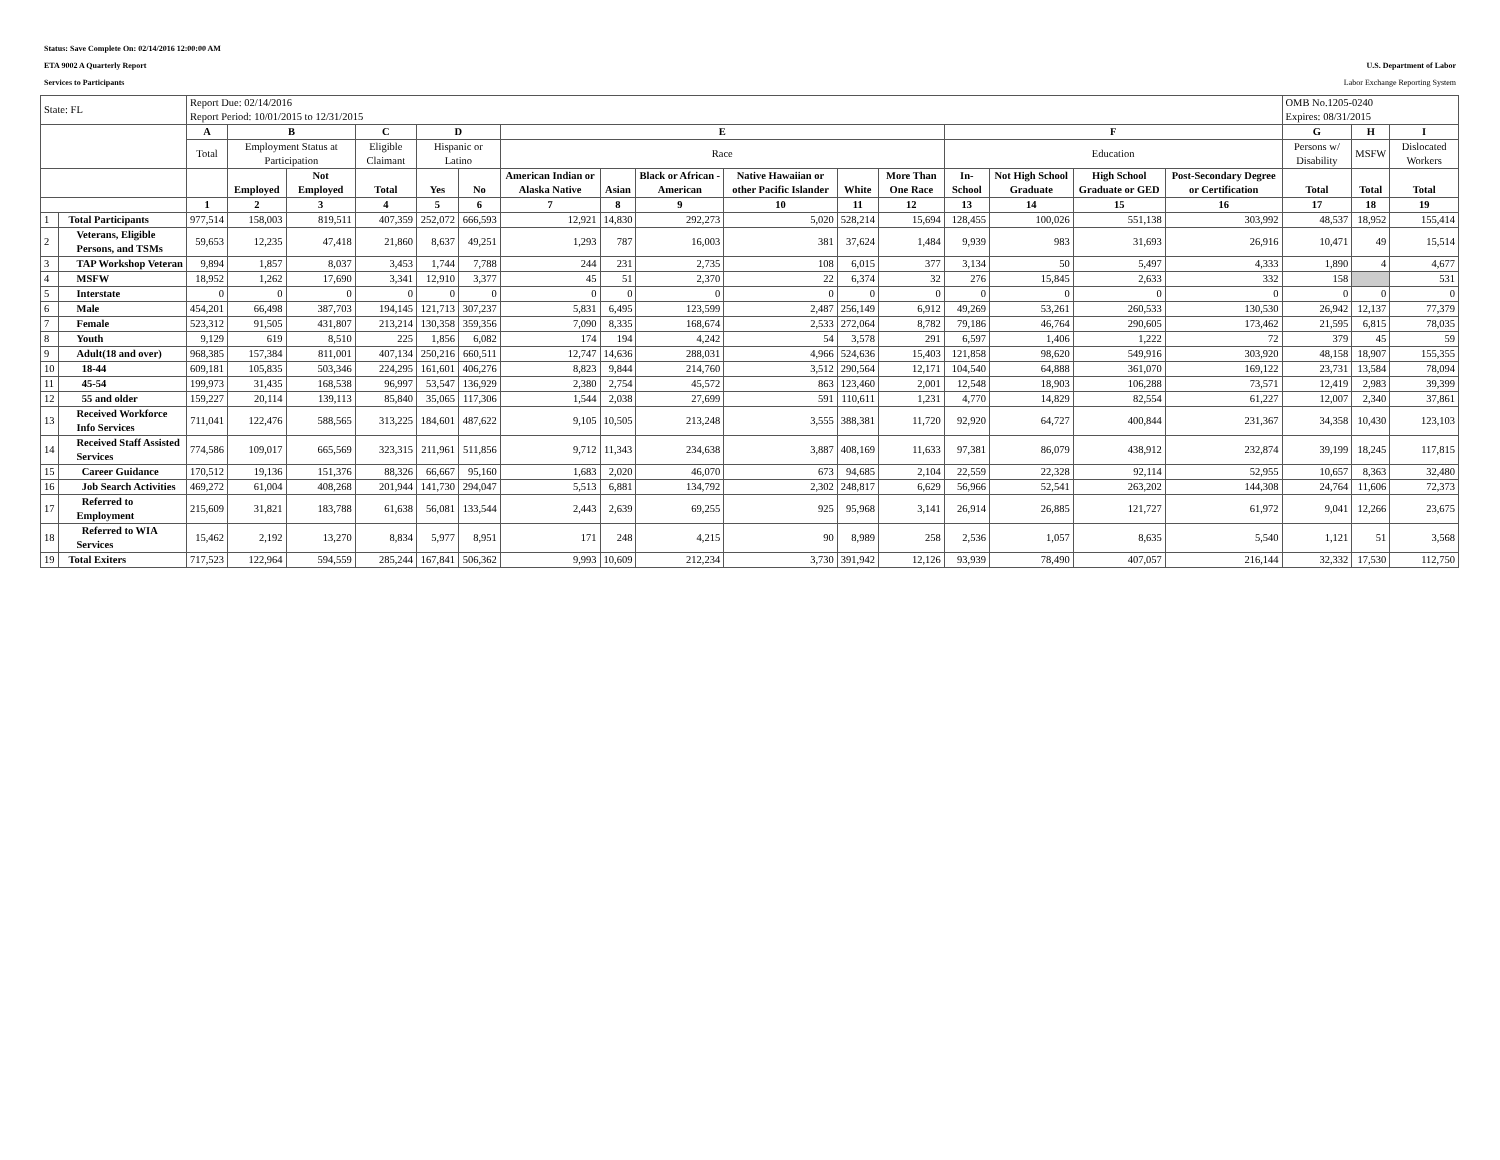Status: Save Complete On: 02/14/2016 12:00:00 AM
ETA 9002 A Quarterly Report U.S. Department of Labor
Services to Participants Labor Exchange Reporting System
| State: FL | | Report Due: 02/14/2016 Report Period: 10/01/2015 to 12/31/2015 | | | | | | | | | | | | | | | | OMB No.1205-0240 Expires: 08/31/2015 | | |
| | | A | B | | C | D | | E | | | | | | F | | | | G | H | I |
| | | Total | Employment Status at Participation | | Eligible Claimant | Hispanic or Latino | | Race | | | | | | Education | | | | Persons w/ Disability | MSFW | Dislocated Workers |
| | | | Employed | Not Employed | Total | Yes | No | American Indian or Alaska Native | Asian | Black or African - American | Native Hawaiian or other Pacific Islander | White | More Than One Race | In-School | Not High School Graduate | High School Graduate or GED | Post-Secondary Degree or Certification | Total | Total | Total |
| | | 1 | 2 | 3 | 4 | 5 | 6 | 7 | 8 | 9 | 10 | 11 | 12 | 13 | 14 | 15 | 16 | 17 | 18 | 19 |
| 1 | Total Participants | 977,514 | 158,003 | 819,511 | 407,359 | 252,072 | 666,593 | 12,921 | 14,830 | 292,273 | 5,020 | 528,214 | 15,694 | 128,455 | 100,026 | 551,138 | 303,992 | 48,537 | 18,952 | 155,414 |
| 2 | Veterans, Eligible Persons, and TSMs | 59,653 | 12,235 | 47,418 | 21,860 | 8,637 | 49,251 | 1,293 | 787 | 16,003 | 381 | 37,624 | 1,484 | 9,939 | 983 | 31,693 | 26,916 | 10,471 | 49 | 15,514 |
| 3 | TAP Workshop Veteran | 9,894 | 1,857 | 8,037 | 3,453 | 1,744 | 7,788 | 244 | 231 | 2,735 | 108 | 6,015 | 377 | 3,134 | 50 | 5,497 | 4,333 | 1,890 | 4 | 4,677 |
| 4 | MSFW | 18,952 | 1,262 | 17,690 | 3,341 | 12,910 | 3,377 | 45 | 51 | 2,370 | 22 | 6,374 | 32 | 276 | 15,845 | 2,633 | 332 | 158 | | 531 |
| 5 | Interstate | 0 | 0 | 0 | 0 | 0 | 0 | 0 | 0 | 0 | 0 | 0 | 0 | 0 | 0 | 0 | 0 | 0 | 0 | 0 |
| 6 | Male | 454,201 | 66,498 | 387,703 | 194,145 | 121,713 | 307,237 | 5,831 | 6,495 | 123,599 | 2,487 | 256,149 | 6,912 | 49,269 | 53,261 | 260,533 | 130,530 | 26,942 | 12,137 | 77,379 |
| 7 | Female | 523,312 | 91,505 | 431,807 | 213,214 | 130,358 | 359,356 | 7,090 | 8,335 | 168,674 | 2,533 | 272,064 | 8,782 | 79,186 | 46,764 | 290,605 | 173,462 | 21,595 | 6,815 | 78,035 |
| 8 | Youth | 9,129 | 619 | 8,510 | 225 | 1,856 | 6,082 | 174 | 194 | 4,242 | 54 | 3,578 | 291 | 6,597 | 1,406 | 1,222 | 72 | 379 | 45 | 59 |
| 9 | Adult(18 and over) | 968,385 | 157,384 | 811,001 | 407,134 | 250,216 | 660,511 | 12,747 | 14,636 | 288,031 | 4,966 | 524,636 | 15,403 | 121,858 | 98,620 | 549,916 | 303,920 | 48,158 | 18,907 | 155,355 |
| 10 | 18-44 | 609,181 | 105,835 | 503,346 | 224,295 | 161,601 | 406,276 | 8,823 | 9,844 | 214,760 | 3,512 | 290,564 | 12,171 | 104,540 | 64,888 | 361,070 | 169,122 | 23,731 | 13,584 | 78,094 |
| 11 | 45-54 | 199,973 | 31,435 | 168,538 | 96,997 | 53,547 | 136,929 | 2,380 | 2,754 | 45,572 | 863 | 123,460 | 2,001 | 12,548 | 18,903 | 106,288 | 73,571 | 12,419 | 2,983 | 39,399 |
| 12 | 55 and older | 159,227 | 20,114 | 139,113 | 85,840 | 35,065 | 117,306 | 1,544 | 2,038 | 27,699 | 591 | 110,611 | 1,231 | 4,770 | 14,829 | 82,554 | 61,227 | 12,007 | 2,340 | 37,861 |
| 13 | Received Workforce Info Services | 711,041 | 122,476 | 588,565 | 313,225 | 184,601 | 487,622 | 9,105 | 10,505 | 213,248 | 3,555 | 388,381 | 11,720 | 92,920 | 64,727 | 400,844 | 231,367 | 34,358 | 10,430 | 123,103 |
| 14 | Received Staff Assisted Services | 774,586 | 109,017 | 665,569 | 323,315 | 211,961 | 511,856 | 9,712 | 11,343 | 234,638 | 3,887 | 408,169 | 11,633 | 97,381 | 86,079 | 438,912 | 232,874 | 39,199 | 18,245 | 117,815 |
| 15 | Career Guidance | 170,512 | 19,136 | 151,376 | 88,326 | 66,667 | 95,160 | 1,683 | 2,020 | 46,070 | 673 | 94,685 | 2,104 | 22,559 | 22,328 | 92,114 | 52,955 | 10,657 | 8,363 | 32,480 |
| 16 | Job Search Activities | 469,272 | 61,004 | 408,268 | 201,944 | 141,730 | 294,047 | 5,513 | 6,881 | 134,792 | 2,302 | 248,817 | 6,629 | 56,966 | 52,541 | 263,202 | 144,308 | 24,764 | 11,606 | 72,373 |
| 17 | Referred to Employment | 215,609 | 31,821 | 183,788 | 61,638 | 56,081 | 133,544 | 2,443 | 2,639 | 69,255 | 925 | 95,968 | 3,141 | 26,914 | 26,885 | 121,727 | 61,972 | 9,041 | 12,266 | 23,675 |
| 18 | Referred to WIA Services | 15,462 | 2,192 | 13,270 | 8,834 | 5,977 | 8,951 | 171 | 248 | 4,215 | 90 | 8,989 | 258 | 2,536 | 1,057 | 8,635 | 5,540 | 1,121 | 51 | 3,568 |
| 19 | Total Exiters | 717,523 | 122,964 | 594,559 | 285,244 | 167,841 | 506,362 | 9,993 | 10,609 | 212,234 | 3,730 | 391,942 | 12,126 | 93,939 | 78,490 | 407,057 | 216,144 | 32,332 | 17,530 | 112,750 |